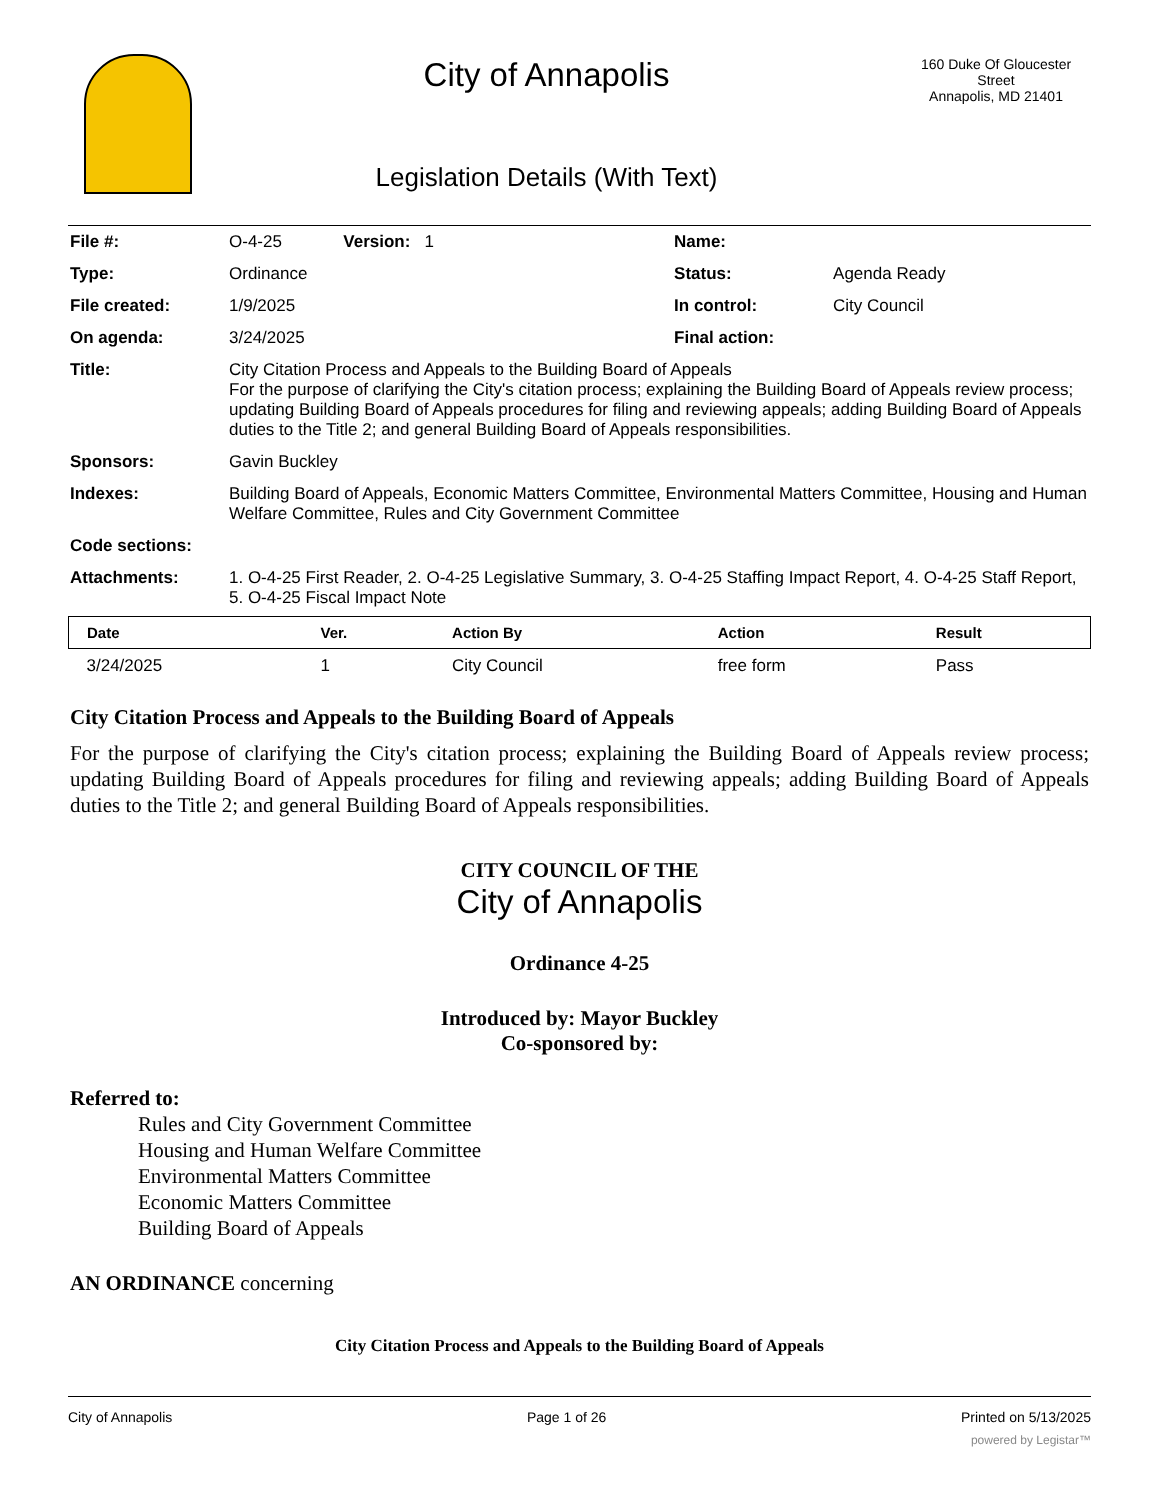City of Annapolis
Legislation Details (With Text)
160 Duke Of Gloucester Street
Annapolis, MD 21401
| File #: | O-4-25 Version: 1 | Name: | |
| Type: | Ordinance | Status: | Agenda Ready |
| File created: | 1/9/2025 | In control: | City Council |
| On agenda: | 3/24/2025 | Final action: | |
| Title: | City Citation Process and Appeals to the Building Board of Appeals For the purpose of clarifying the City's citation process; explaining the Building Board of Appeals review process; updating Building Board of Appeals procedures for filing and reviewing appeals; adding Building Board of Appeals duties to the Title 2; and general Building Board of Appeals responsibilities. | | |
| Sponsors: | Gavin Buckley | | |
| Indexes: | Building Board of Appeals, Economic Matters Committee, Environmental Matters Committee, Housing and Human Welfare Committee, Rules and City Government Committee | | |
| Code sections: | | | |
| Attachments: | 1. O-4-25 First Reader, 2. O-4-25 Legislative Summary, 3. O-4-25 Staffing Impact Report, 4. O-4-25 Staff Report, 5. O-4-25 Fiscal Impact Note | | |
| Date | Ver. | Action By | Action | Result |
| --- | --- | --- | --- | --- |
| 3/24/2025 | 1 | City Council | free form | Pass |
City Citation Process and Appeals to the Building Board of Appeals
For the purpose of clarifying the City's citation process; explaining the Building Board of Appeals review process; updating Building Board of Appeals procedures for filing and reviewing appeals; adding Building Board of Appeals duties to the Title 2; and general Building Board of Appeals responsibilities.
CITY COUNCIL OF THE
City of Annapolis
Ordinance 4-25
Introduced by: Mayor Buckley
Co-sponsored by:
Referred to:
Rules and City Government Committee
Housing and Human Welfare Committee
Environmental Matters Committee
Economic Matters Committee
Building Board of Appeals
AN ORDINANCE concerning
City Citation Process and Appeals to the Building Board of Appeals
City of Annapolis Page 1 of 26 Printed on 5/13/2025
powered by Legistar™